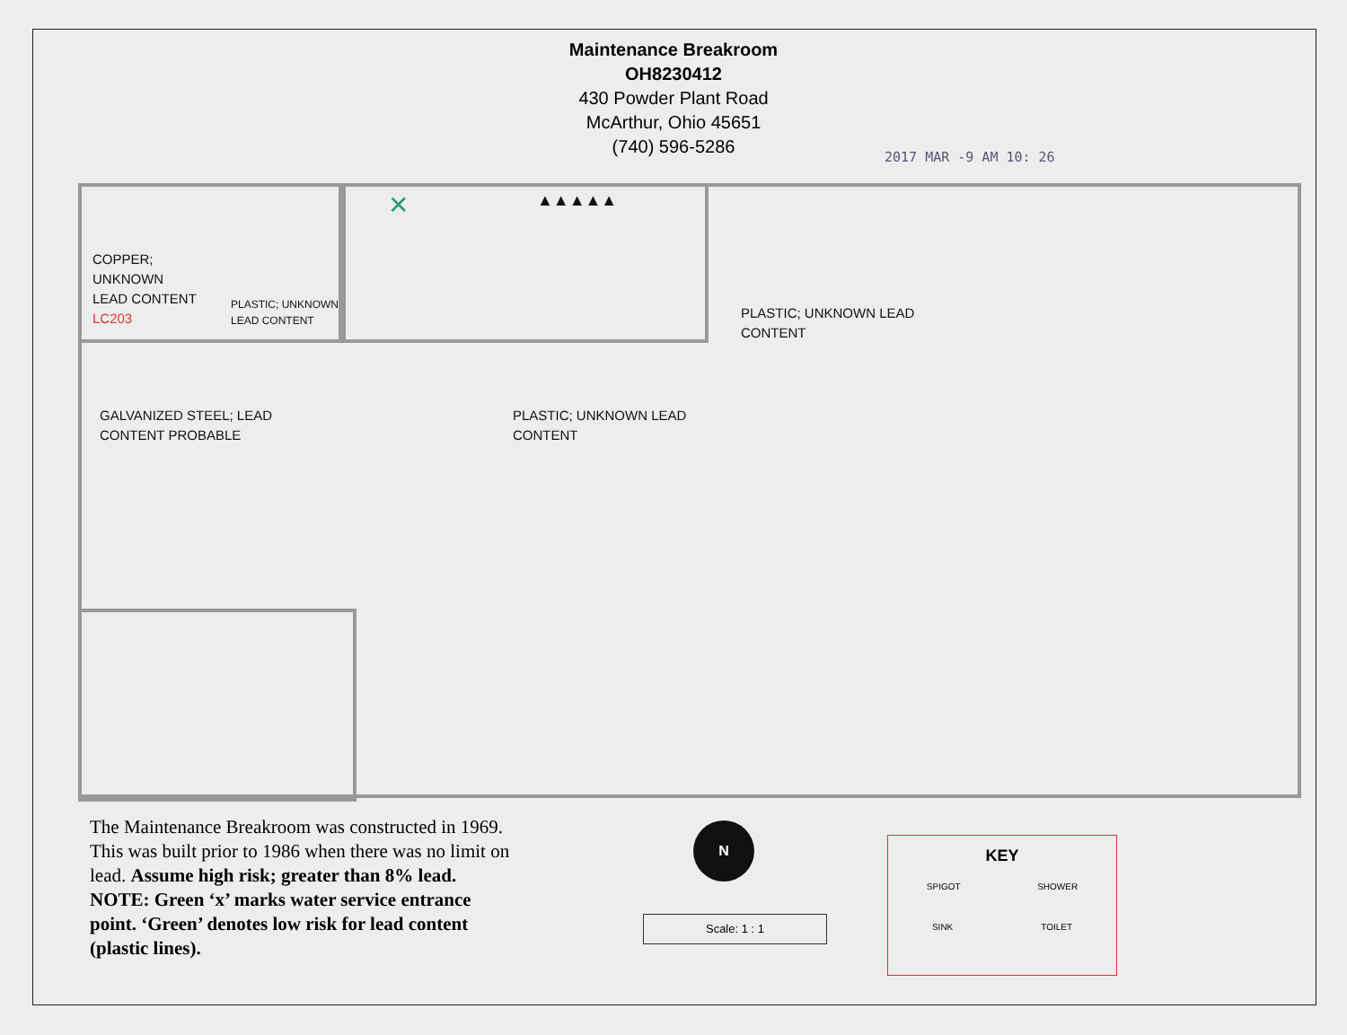Maintenance Breakroom
OH8230412
430 Powder Plant Road
McArthur, Ohio 45651
(740) 596-5286
2017 MAR -9 AM 10: 26
COPPER;
UNKNOWN
LEAD CONTENT
LC203
PLASTIC; UNKNOWN
LEAD CONTENT
PLASTIC; UNKNOWN LEAD
CONTENT
GALVANIZED STEEL; LEAD
CONTENT PROBABLE
PLASTIC; UNKNOWN LEAD
CONTENT
✕ ▲▲▲▲▲
The Maintenance Breakroom was constructed in 1969. This was built prior to 1986 when there was no limit on lead. Assume high risk; greater than 8% lead.
NOTE: Green ‘x’ marks water service entrance point. ‘Green’ denotes low risk for lead content (plastic lines).
N
Scale: 1 : 1
KEY
SPIGOT SHOWER
SINK TOILET